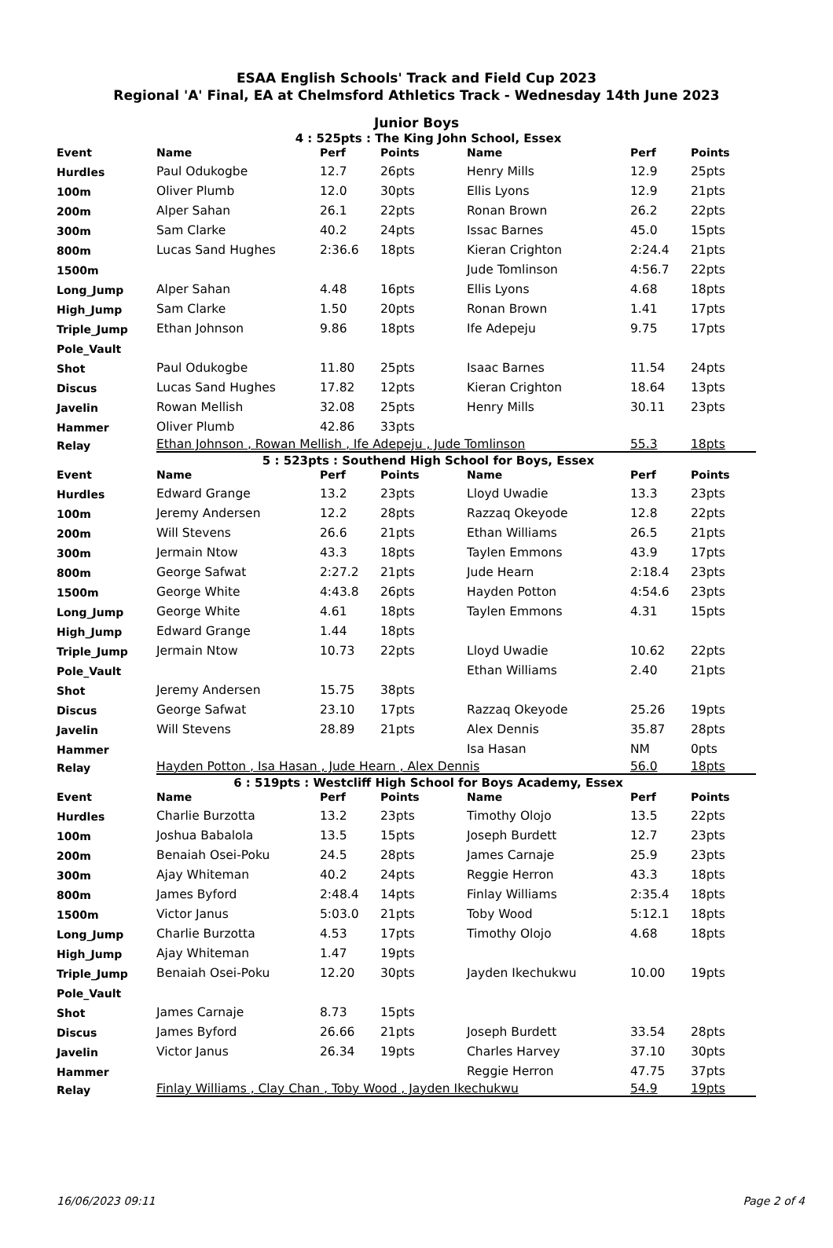ESAA English Schools' Track and Field Cup 2023
Regional 'A' Final, EA at Chelmsford Athletics Track - Wednesday 14th June 2023
Junior Boys
4 : 525pts : The King John School, Essex
| Event | Name | Perf | Points | Name | Perf | Points |
| --- | --- | --- | --- | --- | --- | --- |
| Hurdles | Paul Odukogbe | 12.7 | 26pts | Henry Mills | 12.9 | 25pts |
| 100m | Oliver Plumb | 12.0 | 30pts | Ellis Lyons | 12.9 | 21pts |
| 200m | Alper Sahan | 26.1 | 22pts | Ronan Brown | 26.2 | 22pts |
| 300m | Sam Clarke | 40.2 | 24pts | Issac Barnes | 45.0 | 15pts |
| 800m | Lucas Sand Hughes | 2:36.6 | 18pts | Kieran Crighton | 2:24.4 | 21pts |
| 1500m | | | | Jude Tomlinson | 4:56.7 | 22pts |
| Long_Jump | Alper Sahan | 4.48 | 16pts | Ellis Lyons | 4.68 | 18pts |
| High_Jump | Sam Clarke | 1.50 | 20pts | Ronan Brown | 1.41 | 17pts |
| Triple_Jump | Ethan Johnson | 9.86 | 18pts | Ife Adepeju | 9.75 | 17pts |
| Pole_Vault | | | | | | |
| Shot | Paul Odukogbe | 11.80 | 25pts | Isaac Barnes | 11.54 | 24pts |
| Discus | Lucas Sand Hughes | 17.82 | 12pts | Kieran Crighton | 18.64 | 13pts |
| Javelin | Rowan Mellish | 32.08 | 25pts | Henry Mills | 30.11 | 23pts |
| Hammer | Oliver Plumb | 42.86 | 33pts | | | |
| Relay | Ethan Johnson , Rowan Mellish , Ife Adepeju , Jude Tomlinson | | | | 55.3 | 18pts |
5 : 523pts : Southend High School for Boys, Essex
| Event | Name | Perf | Points | Name | Perf | Points |
| --- | --- | --- | --- | --- | --- | --- |
| Hurdles | Edward Grange | 13.2 | 23pts | Lloyd Uwadie | 13.3 | 23pts |
| 100m | Jeremy Andersen | 12.2 | 28pts | Razzaq Okeyode | 12.8 | 22pts |
| 200m | Will Stevens | 26.6 | 21pts | Ethan Williams | 26.5 | 21pts |
| 300m | Jermain Ntow | 43.3 | 18pts | Taylen Emmons | 43.9 | 17pts |
| 800m | George Safwat | 2:27.2 | 21pts | Jude Hearn | 2:18.4 | 23pts |
| 1500m | George White | 4:43.8 | 26pts | Hayden Potton | 4:54.6 | 23pts |
| Long_Jump | George White | 4.61 | 18pts | Taylen Emmons | 4.31 | 15pts |
| High_Jump | Edward Grange | 1.44 | 18pts | | | |
| Triple_Jump | Jermain Ntow | 10.73 | 22pts | Lloyd Uwadie | 10.62 | 22pts |
| Pole_Vault | | | | Ethan Williams | 2.40 | 21pts |
| Shot | Jeremy Andersen | 15.75 | 38pts | | | |
| Discus | George Safwat | 23.10 | 17pts | Razzaq Okeyode | 25.26 | 19pts |
| Javelin | Will Stevens | 28.89 | 21pts | Alex Dennis | 35.87 | 28pts |
| Hammer | | | | Isa Hasan | NM | 0pts |
| Relay | Hayden Potton , Isa Hasan , Jude Hearn , Alex Dennis | | | | 56.0 | 18pts |
6 : 519pts : Westcliff High School for Boys Academy, Essex
| Event | Name | Perf | Points | Name | Perf | Points |
| --- | --- | --- | --- | --- | --- | --- |
| Hurdles | Charlie Burzotta | 13.2 | 23pts | Timothy Olojo | 13.5 | 22pts |
| 100m | Joshua Babalola | 13.5 | 15pts | Joseph Burdett | 12.7 | 23pts |
| 200m | Benaiah Osei-Poku | 24.5 | 28pts | James Carnaje | 25.9 | 23pts |
| 300m | Ajay Whiteman | 40.2 | 24pts | Reggie Herron | 43.3 | 18pts |
| 800m | James Byford | 2:48.4 | 14pts | Finlay Williams | 2:35.4 | 18pts |
| 1500m | Victor Janus | 5:03.0 | 21pts | Toby Wood | 5:12.1 | 18pts |
| Long_Jump | Charlie Burzotta | 4.53 | 17pts | Timothy Olojo | 4.68 | 18pts |
| High_Jump | Ajay Whiteman | 1.47 | 19pts | | | |
| Triple_Jump | Benaiah Osei-Poku | 12.20 | 30pts | Jayden Ikechukwu | 10.00 | 19pts |
| Pole_Vault | | | | | | |
| Shot | James Carnaje | 8.73 | 15pts | | | |
| Discus | James Byford | 26.66 | 21pts | Joseph Burdett | 33.54 | 28pts |
| Javelin | Victor Janus | 26.34 | 19pts | Charles Harvey | 37.10 | 30pts |
| Hammer | | | | Reggie Herron | 47.75 | 37pts |
| Relay | Finlay Williams , Clay Chan , Toby Wood , Jayden Ikechukwu | | | | 54.9 | 19pts |
16/06/2023 09:11 Page 2 of 4